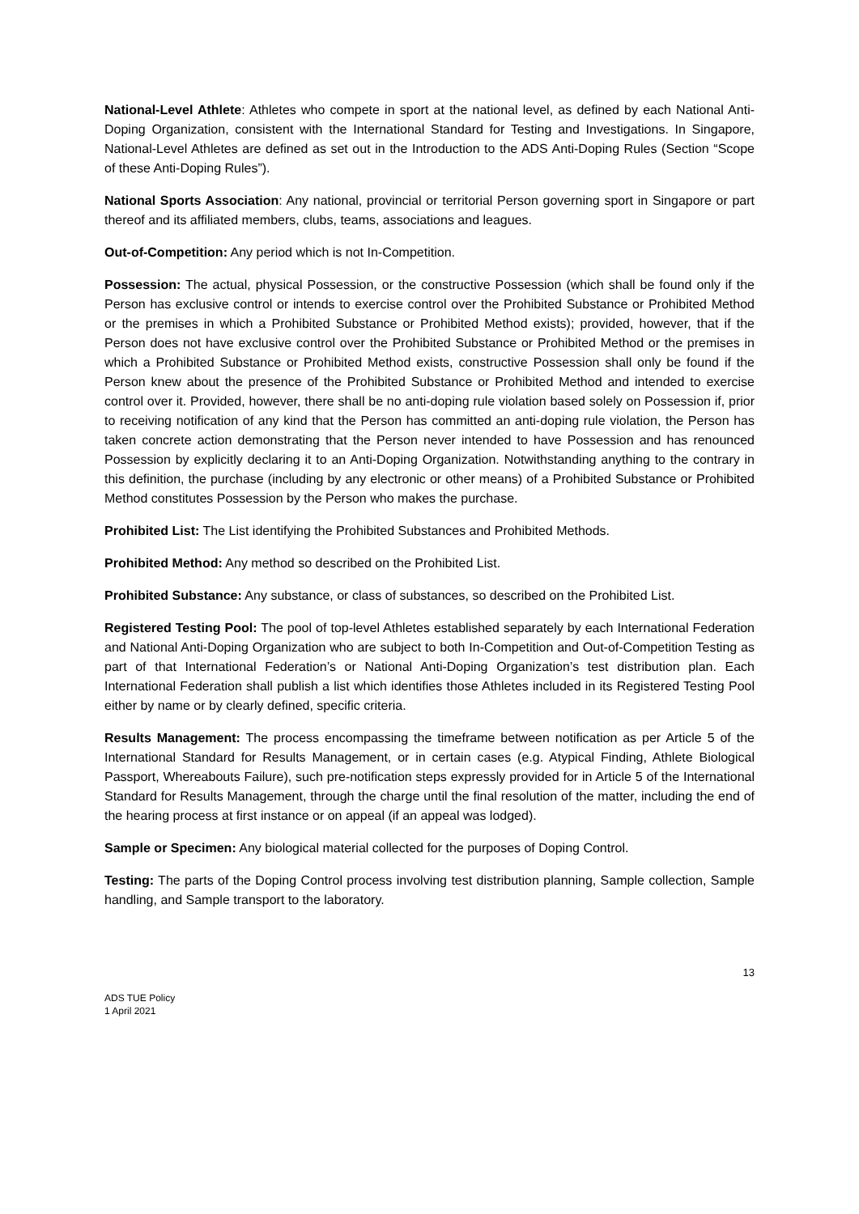National-Level Athlete: Athletes who compete in sport at the national level, as defined by each National Anti-Doping Organization, consistent with the International Standard for Testing and Investigations. In Singapore, National-Level Athletes are defined as set out in the Introduction to the ADS Anti-Doping Rules (Section “Scope of these Anti-Doping Rules”).
National Sports Association: Any national, provincial or territorial Person governing sport in Singapore or part thereof and its affiliated members, clubs, teams, associations and leagues.
Out-of-Competition: Any period which is not In-Competition.
Possession: The actual, physical Possession, or the constructive Possession (which shall be found only if the Person has exclusive control or intends to exercise control over the Prohibited Substance or Prohibited Method or the premises in which a Prohibited Substance or Prohibited Method exists); provided, however, that if the Person does not have exclusive control over the Prohibited Substance or Prohibited Method or the premises in which a Prohibited Substance or Prohibited Method exists, constructive Possession shall only be found if the Person knew about the presence of the Prohibited Substance or Prohibited Method and intended to exercise control over it. Provided, however, there shall be no anti-doping rule violation based solely on Possession if, prior to receiving notification of any kind that the Person has committed an anti-doping rule violation, the Person has taken concrete action demonstrating that the Person never intended to have Possession and has renounced Possession by explicitly declaring it to an Anti-Doping Organization. Notwithstanding anything to the contrary in this definition, the purchase (including by any electronic or other means) of a Prohibited Substance or Prohibited Method constitutes Possession by the Person who makes the purchase.
Prohibited List: The List identifying the Prohibited Substances and Prohibited Methods.
Prohibited Method: Any method so described on the Prohibited List.
Prohibited Substance: Any substance, or class of substances, so described on the Prohibited List.
Registered Testing Pool: The pool of top-level Athletes established separately by each International Federation and National Anti-Doping Organization who are subject to both In-Competition and Out-of-Competition Testing as part of that International Federation’s or National Anti-Doping Organization’s test distribution plan. Each International Federation shall publish a list which identifies those Athletes included in its Registered Testing Pool either by name or by clearly defined, specific criteria.
Results Management: The process encompassing the timeframe between notification as per Article 5 of the International Standard for Results Management, or in certain cases (e.g. Atypical Finding, Athlete Biological Passport, Whereabouts Failure), such pre-notification steps expressly provided for in Article 5 of the International Standard for Results Management, through the charge until the final resolution of the matter, including the end of the hearing process at first instance or on appeal (if an appeal was lodged).
Sample or Specimen: Any biological material collected for the purposes of Doping Control.
Testing: The parts of the Doping Control process involving test distribution planning, Sample collection, Sample handling, and Sample transport to the laboratory.
13
ADS TUE Policy
1 April 2021